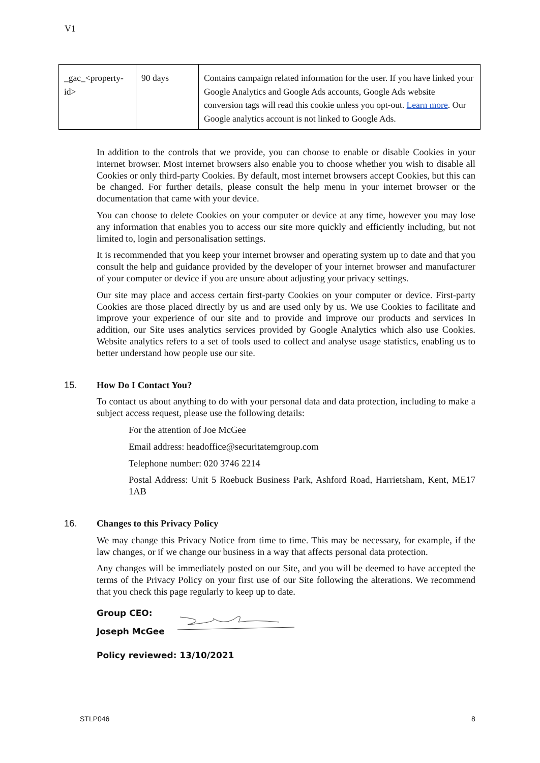V1
| _gac_<property-id> | 90 days | Contains campaign related information for the user. If you have linked your Google Analytics and Google Ads accounts, Google Ads website conversion tags will read this cookie unless you opt-out. Learn more . Our Google analytics account is not linked to Google Ads. |
In addition to the controls that we provide, you can choose to enable or disable Cookies in your internet browser. Most internet browsers also enable you to choose whether you wish to disable all Cookies or only third-party Cookies. By default, most internet browsers accept Cookies, but this can be changed. For further details, please consult the help menu in your internet browser or the documentation that came with your device.
You can choose to delete Cookies on your computer or device at any time, however you may lose any information that enables you to access our site more quickly and efficiently including, but not limited to, login and personalisation settings.
It is recommended that you keep your internet browser and operating system up to date and that you consult the help and guidance provided by the developer of your internet browser and manufacturer of your computer or device if you are unsure about adjusting your privacy settings.
Our site may place and access certain first-party Cookies on your computer or device. First-party Cookies are those placed directly by us and are used only by us. We use Cookies to facilitate and improve your experience of our site and to provide and improve our products and services In addition, our Site uses analytics services provided by Google Analytics which also use Cookies. Website analytics refers to a set of tools used to collect and analyse usage statistics, enabling us to better understand how people use our site.
15. How Do I Contact You?
To contact us about anything to do with your personal data and data protection, including to make a subject access request, please use the following details:
For the attention of Joe McGee
Email address: headoffice@securitatemgroup.com
Telephone number: 020 3746 2214
Postal Address: Unit 5 Roebuck Business Park, Ashford Road, Harrietsham, Kent, ME17 1AB
16. Changes to this Privacy Policy
We may change this Privacy Notice from time to time. This may be necessary, for example, if the law changes, or if we change our business in a way that affects personal data protection.
Any changes will be immediately posted on our Site, and you will be deemed to have accepted the terms of the Privacy Policy on your first use of our Site following the alterations. We recommend that you check this page regularly to keep up to date.
Group CEO:
Joseph McGee
Policy reviewed: 13/10/2021
STLP046 8